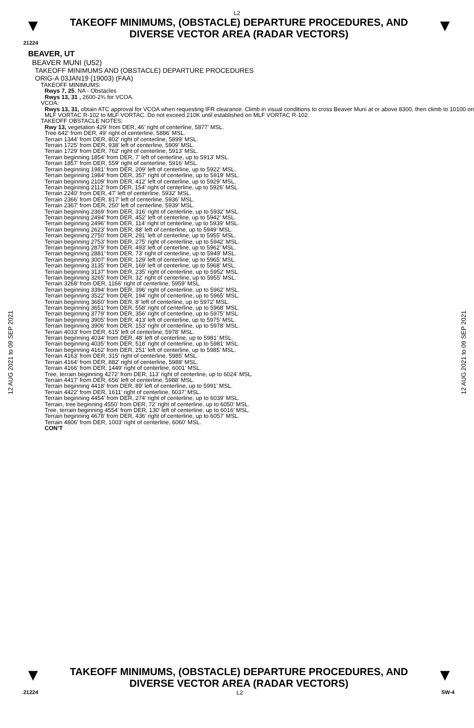L2
▼
TAKEOFF MINIMUMS, (OBSTACLE) DEPARTURE PROCEDURES, AND
DIVERSE VECTOR AREA (RADAR VECTORS)
▼
21224
BEAVER, UT
BEAVER MUNI (U52)
TAKEOFF MINIMUMS AND (OBSTACLE) DEPARTURE PROCEDURES
ORIG-A 03JAN19 (19003) (FAA)
TAKEOFF MINIMUMS:
Rwys 7, 25, NA - Obstacles
Rwys 13, 31 , 2600-2¾ for VCOA.
VCOA:
Rwys 13, 31, obtain ATC approval for VCOA when requesting IFR clearance. Climb in visual conditions to cross Beaver Muni at or above 8300, then climb to 10100 on MLF VORTAC R-102 to MLF VORTAC. Do not exceed 210K until established on MLF VORTAC R-102.
TAKEOFF OBSTACLE NOTES:
Rwy 13, vegetation 429’ from DER, 46’ right of centerline, 5877’ MSL.
Tree 642’ from DER, 49’ right of centerline, 5886’ MSL.
Terrain 1344’ from DER, 802’ right of centerline, 5899’ MSL.
Terrain 1725’ from DER, 938’ left of centerline, 5909’ MSL.
Terrain 1729’ from DER, 762’ right of centerline, 5913’ MSL.
Terrain beginning 1854’ from DER, 7’ left of centerline, up to 5913’ MSL.
Terrain 1857’ from DER, 559’ right of centerline, 5916’ MSL.
Terrain beginning 1981’ from DER, 209’ left of centerline, up to 5922’ MSL.
Terrain beginning 1984’ from DER, 357’ right of centerline, up to 5919’ MSL.
Terrain beginning 2109’ from DER, 412’ left of centerline, up to 5929’ MSL.
Terrain beginning 2112’ from DER, 154’ right of centerline, up to 5926’ MSL.
Terrain 2240’ from DER, 47’ left of centerline, 5932’ MSL.
Terrain 2366’ from DER, 817’ left of centerline, 5936’ MSL.
Terrain 2367’ from DER, 250’ left of centerline, 5939’ MSL.
Terrain beginning 2369’ from DER, 316’ right of centerline, up to 5932’ MSL.
Terrain beginning 2494’ from DER, 452’ left of centerline, up to 5942’ MSL.
Terrain beginning 2496’ from DER, 114’ right of centerline, up to 5939’ MSL.
Terrain beginning 2623’ from DER, 88’ left of centerline, up to 5949’ MSL.
Terrain beginning 2750’ from DER, 291’ left of centerline, up to 5955’ MSL.
Terrain beginning 2753’ from DER, 275’ right of centerline, up to 5942’ MSL.
Terrain beginning 2879’ from DER, 493’ left of centerline, up to 5962’ MSL.
Terrain beginning 2881’ from DER, 73’ right of centerline, up to 5949’ MSL.
Terrain beginning 3007’ from DER, 129’ left of centerline, up to 5965’ MSL.
Terrain beginning 3135’ from DER, 169’ left of centerline, up to 5968’ MSL.
Terrain beginning 3137’ from DER, 235’ right of centerline, up to 5952’ MSL.
Terrain beginning 3265’ from DER, 32’ right of centerline, up to 5955’ MSL.
Terrain 3268’ from DER, 1166’ right of centerline, 5959’ MSL.
Terrain beginning 3394’ from DER, 396’ right of centerline, up to 5962’ MSL.
Terrain beginning 3522’ from DER, 194’ right of centerline, up to 5965’ MSL.
Terrain beginning 3650’ from DER, 8’ left of centerline, up to 5972’ MSL.
Terrain beginning 3651’ from DER, 558’ right of centerline, up to 5968’ MSL.
Terrain beginning 3779’ from DER, 356’ right of centerline, up to 5975’ MSL.
Terrain beginning 3905’ from DER, 413’ left of centerline, up to 5975’ MSL.
Terrain beginning 3906’ from DER, 153’ right of centerline, up to 5978’ MSL.
Terrain 4033’ from DER, 615’ left of centerline, 5978’ MSL.
Terrain beginning 4034‘ from DER, 48’ left of centerline, up to 5981’ MSL.
Terrain beginning 4035’ from DER, 518’ right of centerline, up to 5981’ MSL.
Terrain beginning 4162’ from DER, 251’ left of centerline, up to 5985’ MSL.
Terrain 4163’ from DER, 315’ right of centerline, 5985’ MSL.
Terrain 4164’ from DER, 882’ right of centerline, 5988’ MSL.
Terrain 4166’ from DER, 1449’ right of centerline, 6001’ MSL.
Tree, terrain beginning 4272’ from DER, 113’ right of centerline, up to 6024’ MSL.
Terrain 4417’ from DER, 656’ left of centerline, 5988’ MSL.
Terrain beginning 4418’ from DER, 89’ left of centerline, up to 5991’ MSL.
Terrain 4422’ from DER, 1611’ right of centerline, 6037’ MSL.
Terrain beginning 4454’ from DER, 274’ right of centerline, up to 6039’ MSL.
Terrain, tree beginning 4550’ from DER, 72’ right of centerline, up to 6050’ MSL.
Tree, terrain beginning 4554’ from DER, 130’ left of centerline, up to 6016’ MSL.
Terrain beginning 4678’ from DER, 436’ right of centerline, up to 6057’ MSL.
Terrain 4806’ from DER, 1003’ right of centerline, 6060’ MSL.
CON’T
12 AUG 2021 to 09 SEP 2021
12 AUG 2021 to 09 SEP 2021
▼
TAKEOFF MINIMUMS, (OBSTACLE) DEPARTURE PROCEDURES, AND
DIVERSE VECTOR AREA (RADAR VECTORS)
▼
21224 L2 SW-4